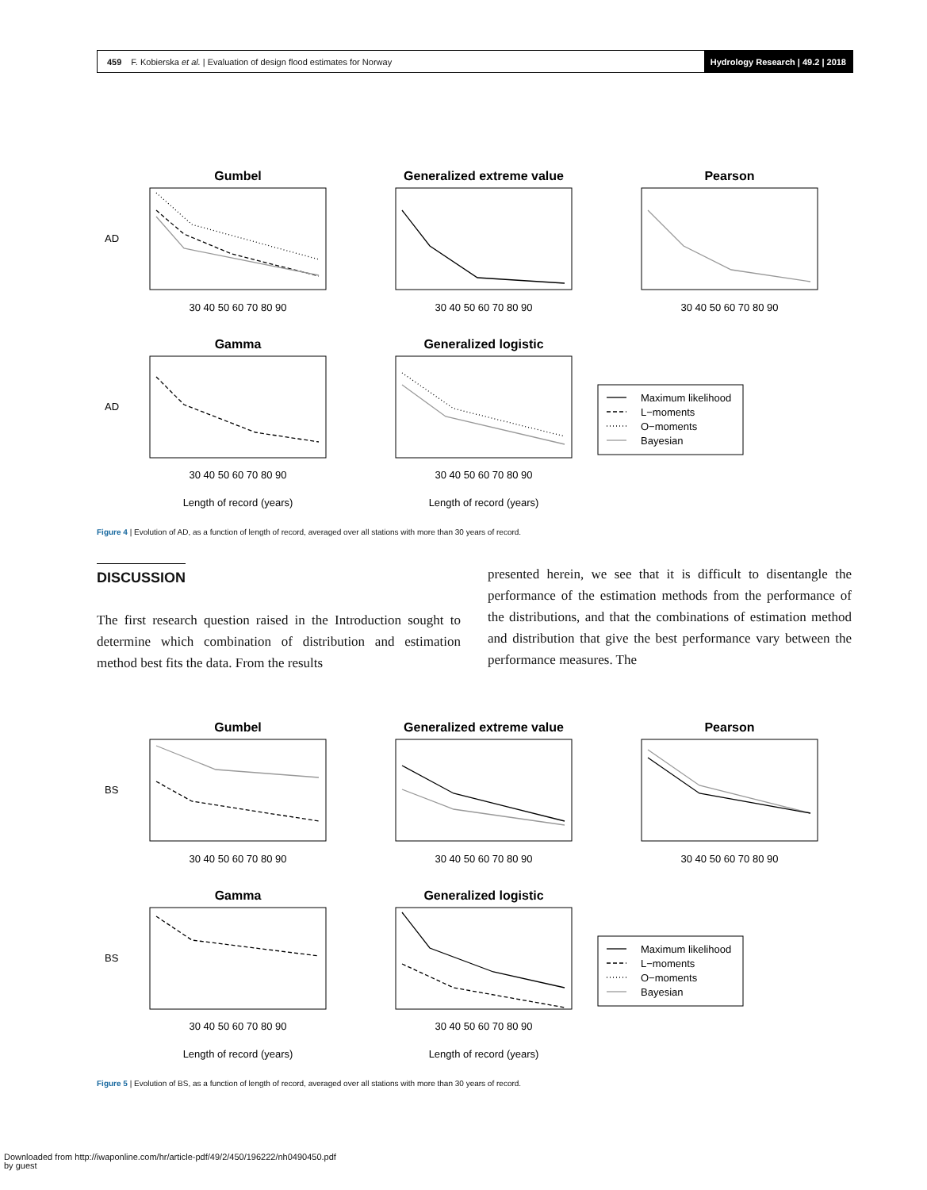459 F. Kobierska et al. | Evaluation of design flood estimates for Norway Hydrology Research | 49.2 | 2018
Gumbel
Generalized extreme value
Pearson
Gamma
Generalized logistic
30 40 50 60 70 80 90
30 40 50 60 70 80 90
30 40 50 60 70 80 90
30 40 50 60 70 80 90
30 40 50 60 70 80 90
Length of record (years)
Length of record (years)
AD
AD
Maximum likelihood
L−moments
O−moments
Bayesian
Figure 4 | Evolution of AD, as a function of length of record, averaged over all stations with more than 30 years of record.
DISCUSSION
The first research question raised in the Introduction sought to determine which combination of distribution and estimation method best fits the data. From the results
presented herein, we see that it is difficult to disentangle the performance of the estimation methods from the performance of the distributions, and that the combinations of estimation method and distribution that give the best performance vary between the performance measures. The
Gumbel
Generalized extreme value
Pearson
Gamma
Generalized logistic
30 40 50 60 70 80 90
30 40 50 60 70 80 90
30 40 50 60 70 80 90
30 40 50 60 70 80 90
30 40 50 60 70 80 90
Length of record (years)
Length of record (years)
BS
BS
Maximum likelihood
L−moments
O−moments
Bayesian
Figure 5 | Evolution of BS, as a function of length of record, averaged over all stations with more than 30 years of record.
Downloaded from http://iwaponline.com/hr/article-pdf/49/2/450/196222/nh0490450.pdf
by guest